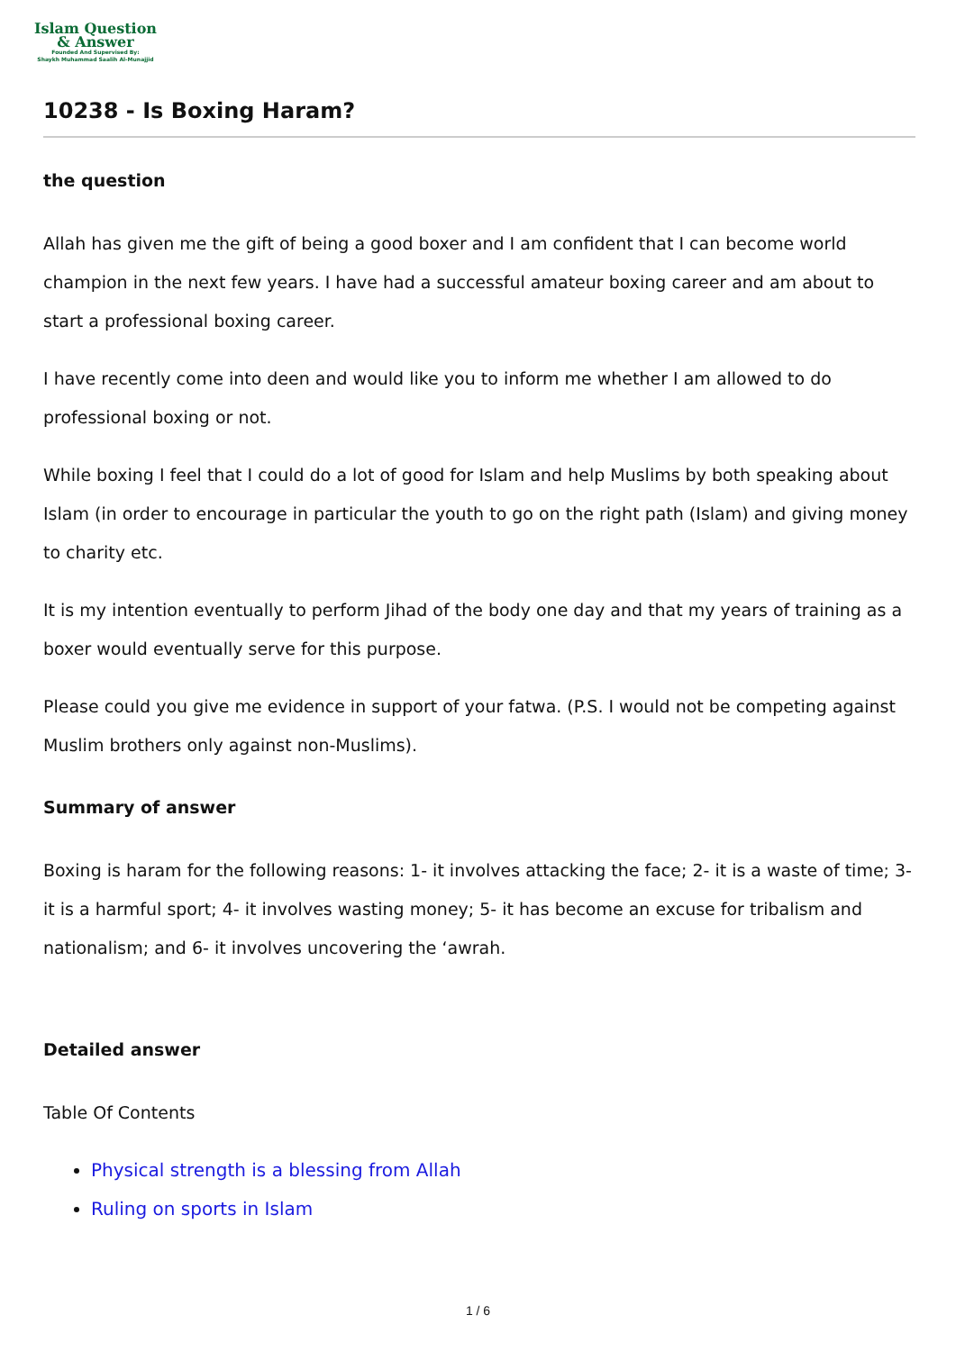Islam Question
& Answer
Founded And Supervised By:
Shaykh Muhammad Saalih Al-Munajjid
10238 - Is Boxing Haram?
the question
Allah has given me the gift of being a good boxer and I am confident that I can become world champion in the next few years. I have had a successful amateur boxing career and am about to start a professional boxing career.
I have recently come into deen and would like you to inform me whether I am allowed to do professional boxing or not.
While boxing I feel that I could do a lot of good for Islam and help Muslims by both speaking about Islam (in order to encourage in particular the youth to go on the right path (Islam) and giving money to charity etc.
It is my intention eventually to perform Jihad of the body one day and that my years of training as a boxer would eventually serve for this purpose.
Please could you give me evidence in support of your fatwa. (P.S. I would not be competing against Muslim brothers only against non-Muslims).
Summary of answer
Boxing is haram for the following reasons: 1- it involves attacking the face; 2- it is a waste of time; 3- it is a harmful sport; 4- it involves wasting money; 5- it has become an excuse for tribalism and nationalism; and 6- it involves uncovering the ‘awrah.
Detailed answer
Table Of Contents
Physical strength is a blessing from Allah
Ruling on sports in Islam
1 / 6